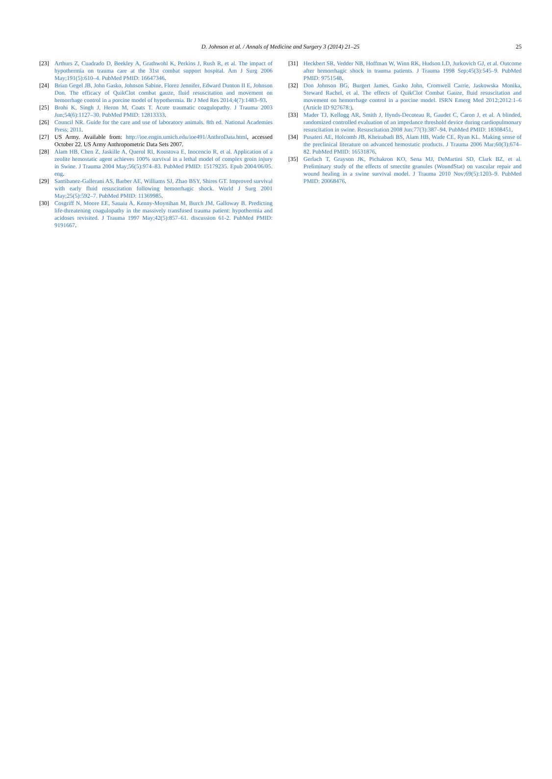D. Johnson et al. / Annals of Medicine and Surgery 3 (2014) 21–25
25
[23] Arthurs Z, Cuadrado D, Beekley A, Grathwohl K, Perkins J, Rush R, et al. The impact of hypothermia on trauma care at the 31st combat support hospital. Am J Surg 2006 May;191(5):610–4. PubMed PMID: 16647346.
[24] Brian Gegel JB, John Gasko, Johnson Sabine, Florez Jennifer, Edward Dunton II E, Johnson Don. The efficacy of QuikClot combat gauze, fluid resuscitation and movement on hemorrhage control in a porcine model of hypothermia. Br J Med Res 2014;4(7):1483–93.
[25] Brohi K, Singh J, Heron M, Coats T. Acute traumatic coagulopathy. J Trauma 2003 Jun;54(6):1127–30. PubMed PMID: 12813333.
[26] Council NR. Guide for the care and use of laboratory animals. 8th ed. National Academies Press; 2011.
[27] US Army. Available from: http://ioe.engin.umich.edu/ioe491/AnthroData.html, accessed October 22. US Army Anthropometric Data Sets 2007.
[28] Alam HB, Chen Z, Jaskille A, Querol RI, Koustova E, Inocencio R, et al. Application of a zeolite hemostatic agent achieves 100% survival in a lethal model of complex groin injury in Swine. J Trauma 2004 May;56(5):974–83. PubMed PMID: 15179235. Epub 2004/06/05. eng.
[29] Santibanez-Gallerani AS, Barber AE, Williams SJ, Zhao BSY, Shires GT. Improved survival with early fluid resuscitation following hemorrhagic shock. World J Surg 2001 May;25(5):592–7. PubMed PMID: 11369985.
[30] Cosgriff N, Moore EE, Sauaia A, Kenny-Moynihan M, Burch JM, Galloway B. Predicting life-threatening coagulopathy in the massively transfused trauma patient: hypothermia and acidoses revisited. J Trauma 1997 May;42(5):857–61. discussion 61-2. PubMed PMID: 9191667.
[31] Heckbert SR, Vedder NB, Hoffman W, Winn RK, Hudson LD, Jurkovich GJ, et al. Outcome after hemorrhagic shock in trauma patients. J Trauma 1998 Sep;45(3):545–9. PubMed PMID: 9751548.
[32] Don Johnson BG, Burgert James, Gasko John, Cromwell Carrie, Jaskowska Monika, Steward Rachel, et al. The effects of QuikClot Combat Gauze, fluid resuscitation and movement on hemorrhage control in a porcine model. ISRN Emerg Med 2012;2012:1–6 (Article ID 927678:).
[33] Mader TJ, Kellogg AR, Smith J, Hynds-Decoteau R, Gaudet C, Caron J, et al. A blinded, randomized controlled evaluation of an impedance threshold device during cardiopulmonary resuscitation in swine. Resuscitation 2008 Jun;77(3):387–94. PubMed PMID: 18308451.
[34] Pusateri AE, Holcomb JB, Kheirabadi BS, Alam HB, Wade CE, Ryan KL. Making sense of the preclinical literature on advanced hemostatic products. J Trauma 2006 Mar;60(3):674–82. PubMed PMID: 16531876.
[35] Gerlach T, Grayson JK, Pichakron KO, Sena MJ, DeMartini SD, Clark BZ, et al. Preliminary study of the effects of smectite granules (WoundStat) on vascular repair and wound healing in a swine survival model. J Trauma 2010 Nov;69(5):1203–9. PubMed PMID: 20068476.